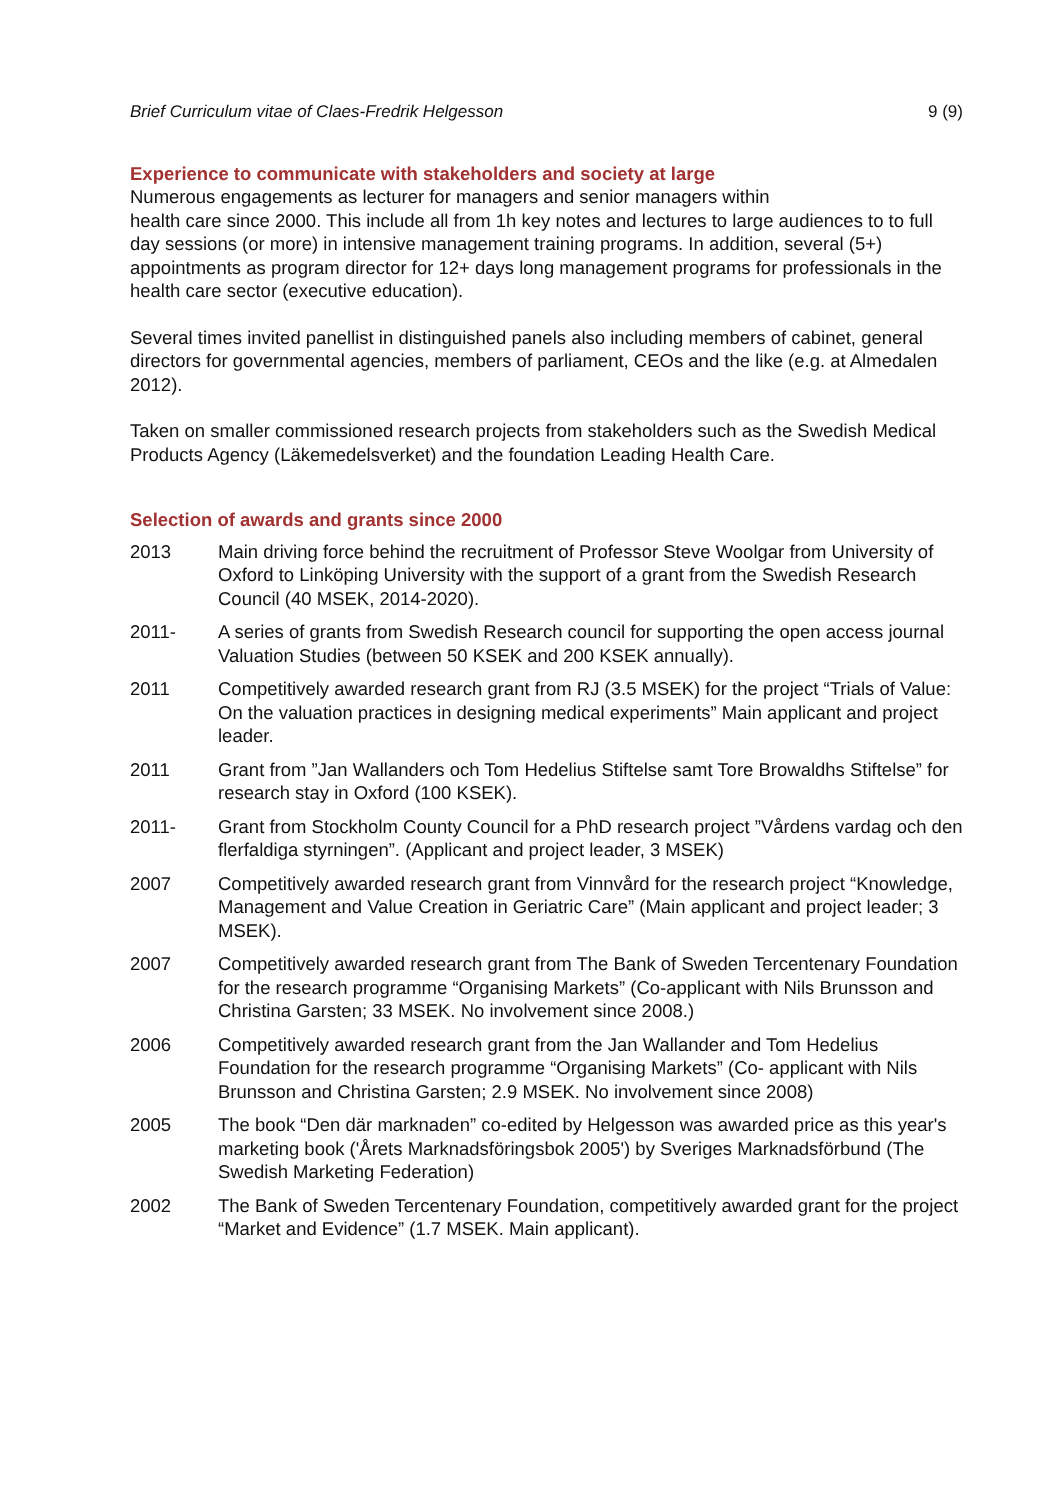Brief Curriculum vitae of Claes-Fredrik Helgesson 9 (9)
Experience to communicate with stakeholders and society at large
Numerous engagements as lecturer for managers and senior managers within
health care since 2000. This include all from 1h key notes and lectures to large audiences to to full day sessions (or more) in intensive management training programs. In addition, several (5+) appointments as program director for 12+ days long management programs for professionals in the health care sector (executive education).
Several times invited panellist in distinguished panels also including members of cabinet, general directors for governmental agencies, members of parliament, CEOs and the like (e.g. at Almedalen 2012).
Taken on smaller commissioned research projects from stakeholders such as the Swedish Medical Products Agency (Läkemedelsverket) and the foundation Leading Health Care.
Selection of awards and grants since 2000
2013 Main driving force behind the recruitment of Professor Steve Woolgar from University of Oxford to Linköping University with the support of a grant from the Swedish Research Council (40 MSEK, 2014-2020).
2011- A series of grants from Swedish Research council for supporting the open access journal Valuation Studies (between 50 KSEK and 200 KSEK annually).
2011 Competitively awarded research grant from RJ (3.5 MSEK) for the project “Trials of Value: On the valuation practices in designing medical experiments” Main applicant and project leader.
2011 Grant from ”Jan Wallanders och Tom Hedelius Stiftelse samt Tore Browaldhs Stiftelse” for research stay in Oxford (100 KSEK).
2011- Grant from Stockholm County Council for a PhD research project ”Vårdens vardag och den flerfaldiga styrningen”. (Applicant and project leader, 3 MSEK)
2007 Competitively awarded research grant from Vinnvård for the research project “Knowledge, Management and Value Creation in Geriatric Care” (Main applicant and project leader; 3 MSEK).
2007 Competitively awarded research grant from The Bank of Sweden Tercentenary Foundation for the research programme “Organising Markets” (Co-applicant with Nils Brunsson and Christina Garsten; 33 MSEK. No involvement since 2008.)
2006 Competitively awarded research grant from the Jan Wallander and Tom Hedelius Foundation for the research programme “Organising Markets” (Co- applicant with Nils Brunsson and Christina Garsten; 2.9 MSEK. No involvement since 2008)
2005 The book “Den där marknaden” co-edited by Helgesson was awarded price as this year's marketing book ('Årets Marknadsföringsbok 2005') by Sveriges Marknadsförbund (The Swedish Marketing Federation)
2002 The Bank of Sweden Tercentenary Foundation, competitively awarded grant for the project “Market and Evidence” (1.7 MSEK. Main applicant).